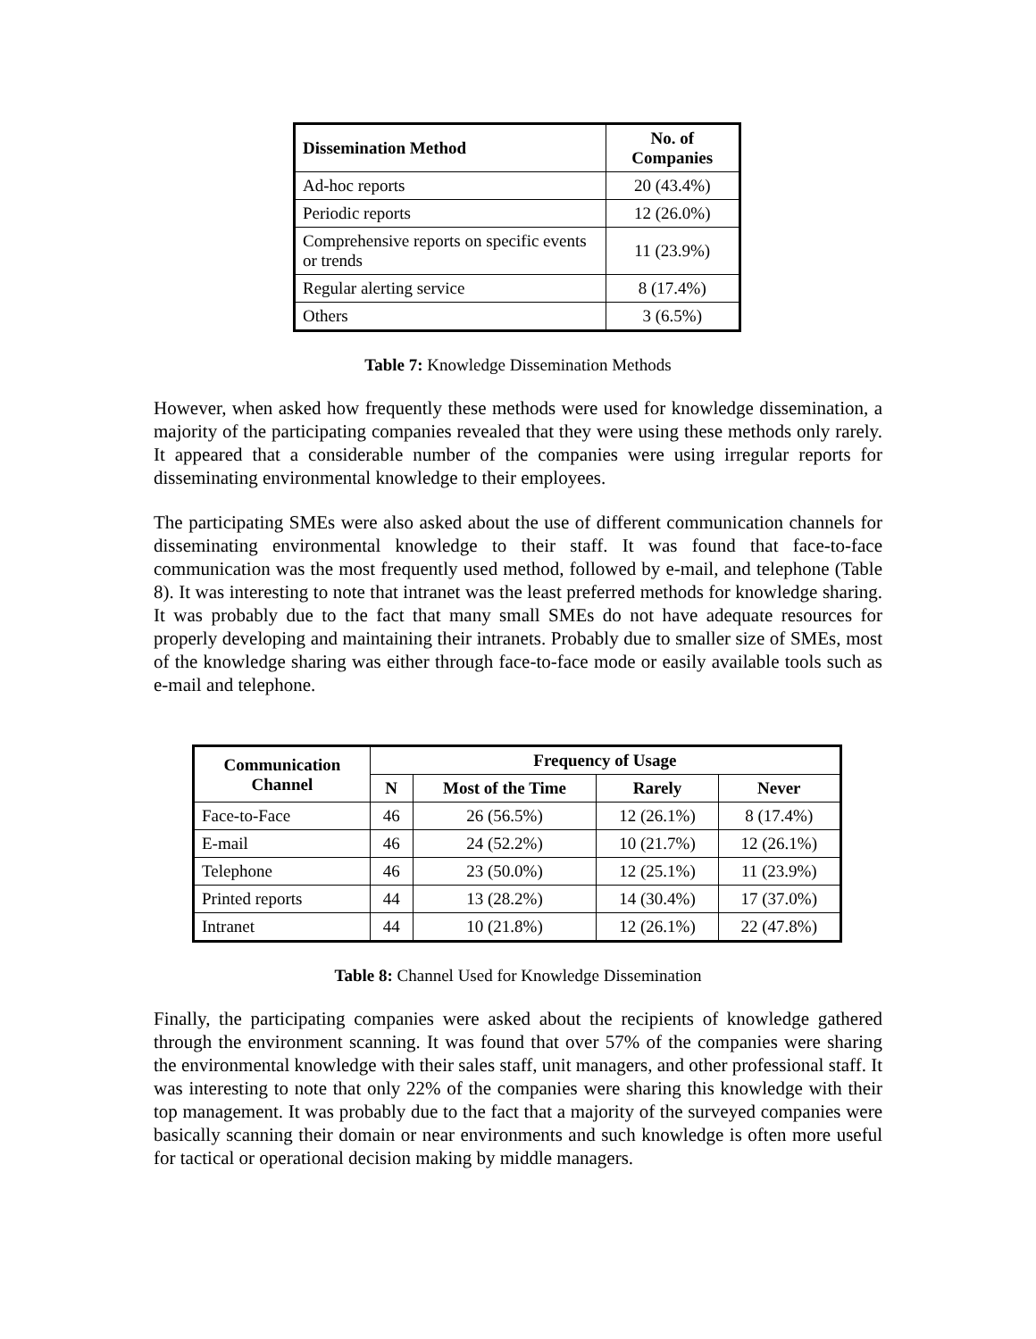| Dissemination Method | No. of Companies |
| --- | --- |
| Ad-hoc reports | 20 (43.4%) |
| Periodic reports | 12 (26.0%) |
| Comprehensive reports on specific events or trends | 11 (23.9%) |
| Regular alerting service | 8 (17.4%) |
| Others | 3 (6.5%) |
Table 7: Knowledge Dissemination Methods
However, when asked how frequently these methods were used for knowledge dissemination, a majority of the participating companies revealed that they were using these methods only rarely. It appeared that a considerable number of the companies were using irregular reports for disseminating environmental knowledge to their employees.
The participating SMEs were also asked about the use of different communication channels for disseminating environmental knowledge to their staff. It was found that face-to-face communication was the most frequently used method, followed by e-mail, and telephone (Table 8). It was interesting to note that intranet was the least preferred methods for knowledge sharing. It was probably due to the fact that many small SMEs do not have adequate resources for properly developing and maintaining their intranets. Probably due to smaller size of SMEs, most of the knowledge sharing was either through face-to-face mode or easily available tools such as e-mail and telephone.
| Communication Channel | Frequency of Usage | | | |
| --- | --- | --- | --- | --- |
| | N | Most of the Time | Rarely | Never |
| Face-to-Face | 46 | 26 (56.5%) | 12 (26.1%) | 8 (17.4%) |
| E-mail | 46 | 24 (52.2%) | 10 (21.7%) | 12 (26.1%) |
| Telephone | 46 | 23 (50.0%) | 12 (25.1%) | 11 (23.9%) |
| Printed reports | 44 | 13 (28.2%) | 14 (30.4%) | 17 (37.0%) |
| Intranet | 44 | 10 (21.8%) | 12 (26.1%) | 22 (47.8%) |
Table 8: Channel Used for Knowledge Dissemination
Finally, the participating companies were asked about the recipients of knowledge gathered through the environment scanning. It was found that over 57% of the companies were sharing the environmental knowledge with their sales staff, unit managers, and other professional staff. It was interesting to note that only 22% of the companies were sharing this knowledge with their top management. It was probably due to the fact that a majority of the surveyed companies were basically scanning their domain or near environments and such knowledge is often more useful for tactical or operational decision making by middle managers.